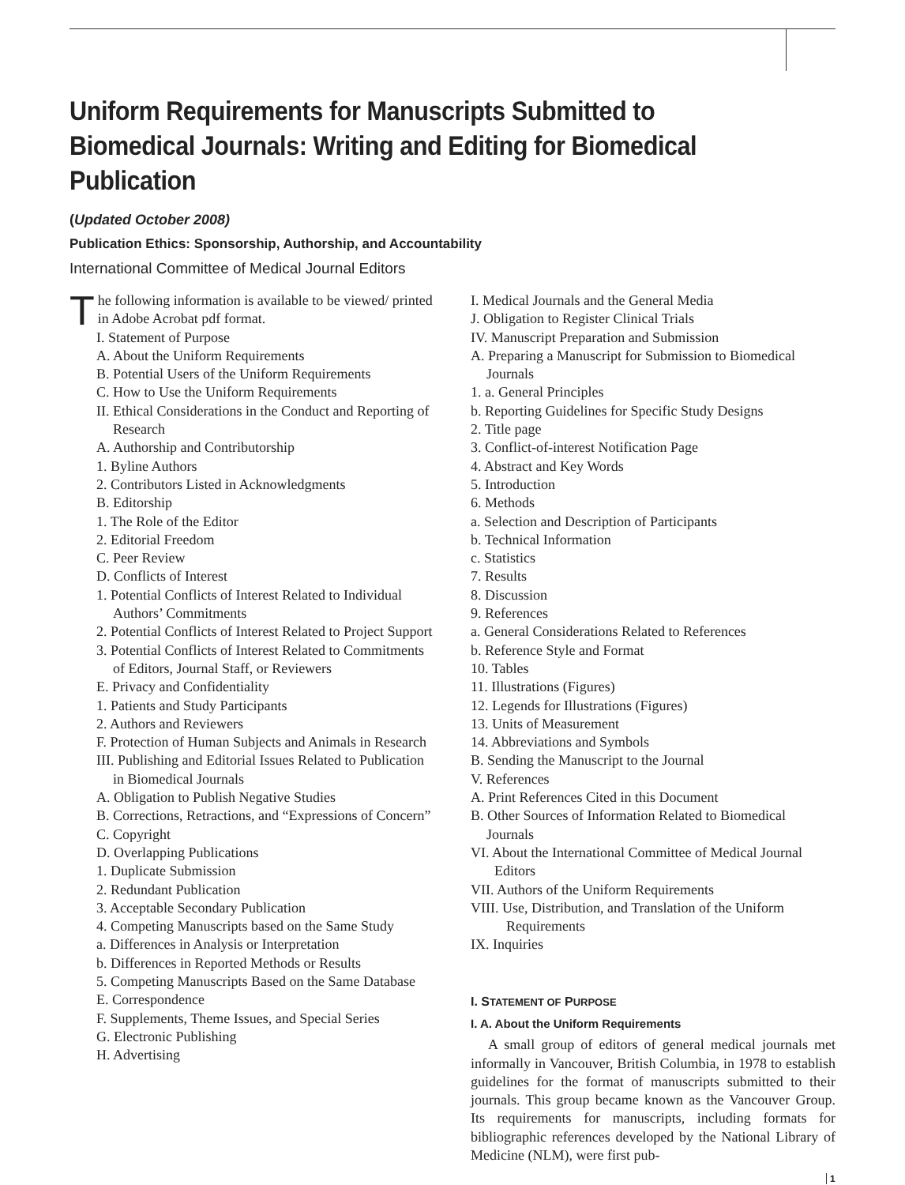Uniform Requirements for Manuscripts Submitted to Biomedical Journals: Writing and Editing for Biomedical Publication
(Updated October 2008)
Publication Ethics: Sponsorship, Authorship, and Accountability
International Committee of Medical Journal Editors
The following information is available to be viewed/ printed in Adobe Acrobat pdf format.
I. Statement of Purpose
A. About the Uniform Requirements
B. Potential Users of the Uniform Requirements
C. How to Use the Uniform Requirements
II. Ethical Considerations in the Conduct and Reporting of Research
A. Authorship and Contributorship
1. Byline Authors
2. Contributors Listed in Acknowledgments
B. Editorship
1. The Role of the Editor
2. Editorial Freedom
C. Peer Review
D. Conflicts of Interest
1. Potential Conflicts of Interest Related to Individual Authors’ Commitments
2. Potential Conflicts of Interest Related to Project Support
3. Potential Conflicts of Interest Related to Commitments of Editors, Journal Staff, or Reviewers
E. Privacy and Confidentiality
1. Patients and Study Participants
2. Authors and Reviewers
F. Protection of Human Subjects and Animals in Research
III. Publishing and Editorial Issues Related to Publication in Biomedical Journals
A. Obligation to Publish Negative Studies
B. Corrections, Retractions, and “Expressions of Concern”
C. Copyright
D. Overlapping Publications
1. Duplicate Submission
2. Redundant Publication
3. Acceptable Secondary Publication
4. Competing Manuscripts based on the Same Study
a. Differences in Analysis or Interpretation
b. Differences in Reported Methods or Results
5. Competing Manuscripts Based on the Same Database
E. Correspondence
F. Supplements, Theme Issues, and Special Series
G. Electronic Publishing
H. Advertising
I. Medical Journals and the General Media
J. Obligation to Register Clinical Trials
IV. Manuscript Preparation and Submission
A. Preparing a Manuscript for Submission to Biomedical Journals
1. a. General Principles
b. Reporting Guidelines for Specific Study Designs
2. Title page
3. Conflict-of-interest Notification Page
4. Abstract and Key Words
5. Introduction
6. Methods
a. Selection and Description of Participants
b. Technical Information
c. Statistics
7. Results
8. Discussion
9. References
a. General Considerations Related to References
b. Reference Style and Format
10. Tables
11. Illustrations (Figures)
12. Legends for Illustrations (Figures)
13. Units of Measurement
14. Abbreviations and Symbols
B. Sending the Manuscript to the Journal
V. References
A. Print References Cited in this Document
B. Other Sources of Information Related to Biomedical Journals
VI. About the International Committee of Medical Journal Editors
VII. Authors of the Uniform Requirements
VIII. Use, Distribution, and Translation of the Uniform Requirements
IX. Inquiries
I. STATEMENT OF PURPOSE
I. A. About the Uniform Requirements
A small group of editors of general medical journals met informally in Vancouver, British Columbia, in 1978 to establish guidelines for the format of manuscripts submitted to their journals. This group became known as the Vancouver Group. Its requirements for manuscripts, including formats for bibliographic references developed by the National Library of Medicine (NLM), were first pub-
1